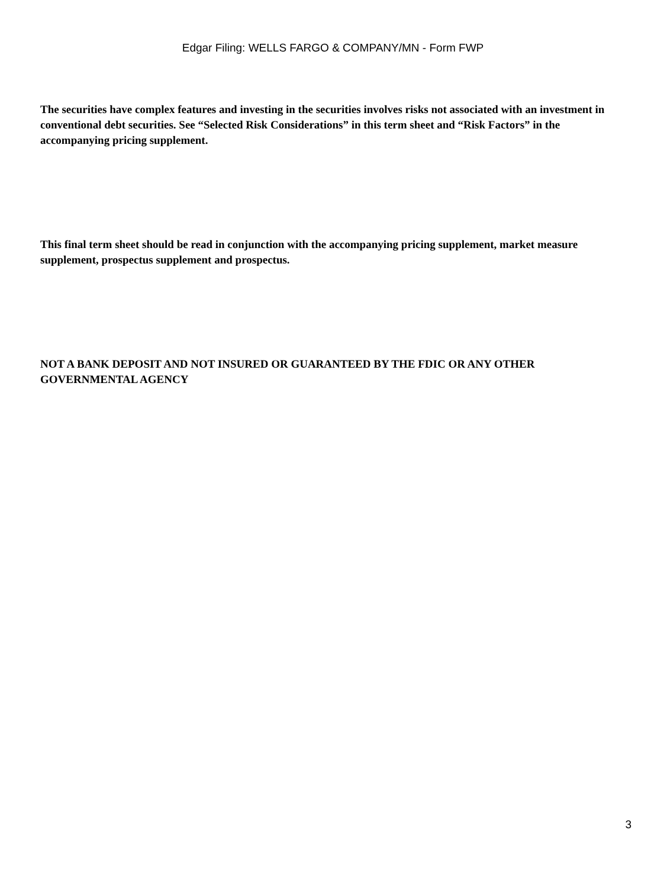Edgar Filing: WELLS FARGO & COMPANY/MN - Form FWP
The securities have complex features and investing in the securities involves risks not associated with an investment in conventional debt securities. See “Selected Risk Considerations” in this term sheet and “Risk Factors” in the accompanying pricing supplement.
This final term sheet should be read in conjunction with the accompanying pricing supplement, market measure supplement, prospectus supplement and prospectus.
NOT A BANK DEPOSIT AND NOT INSURED OR GUARANTEED BY THE FDIC OR ANY OTHER GOVERNMENTAL AGENCY
3